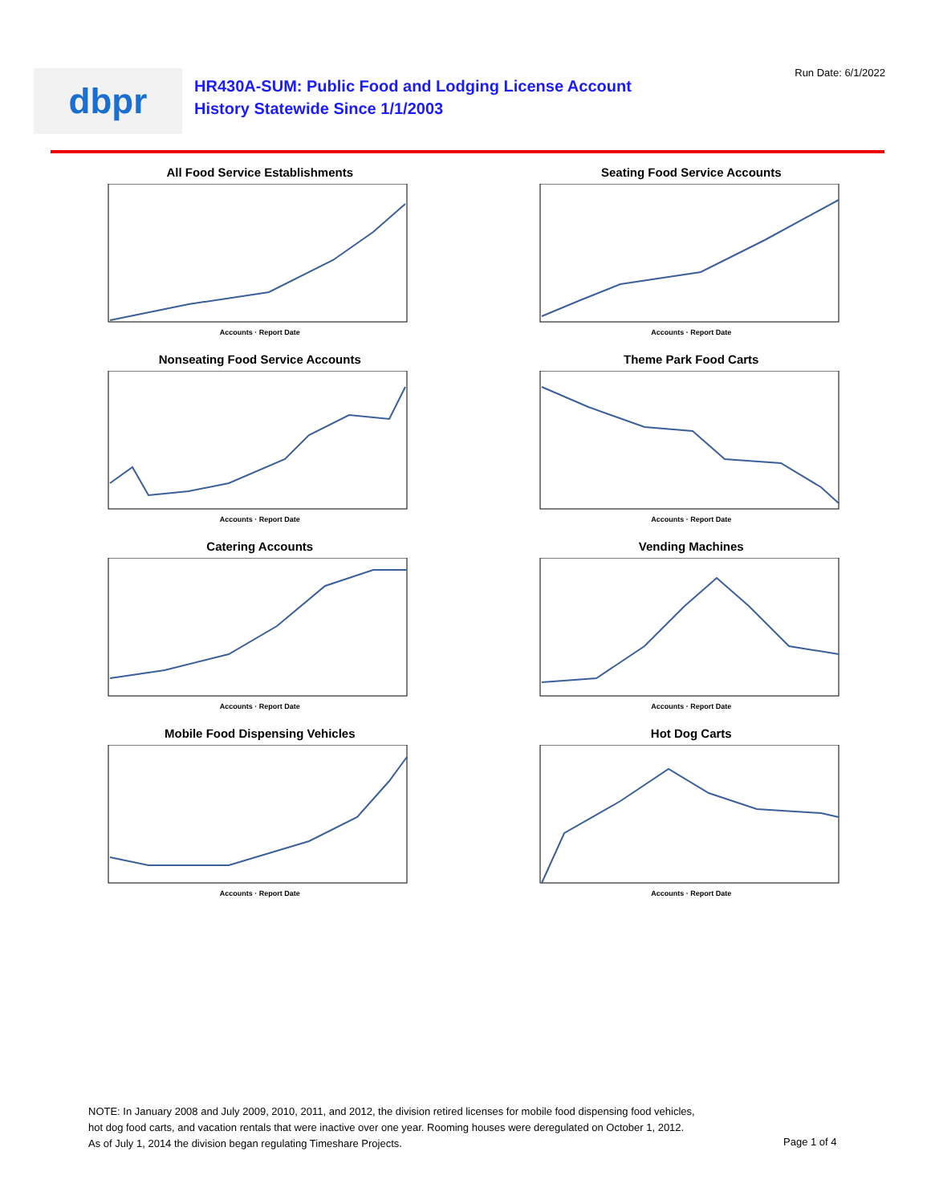dbpr
HR430A-SUM: Public Food and Lodging License Account
History Statewide Since 1/1/2003
Run Date: 6/1/2022
All Food Service Establishments
Accounts · Report Date
Seating Food Service Accounts
Accounts · Report Date
Nonseating Food Service Accounts
Accounts · Report Date
Theme Park Food Carts
Accounts · Report Date
Catering Accounts
Accounts · Report Date
Vending Machines
Accounts · Report Date
Mobile Food Dispensing Vehicles
Accounts · Report Date
Hot Dog Carts
Accounts · Report Date
NOTE: In January 2008 and July 2009, 2010, 2011, and 2012, the division retired licenses for mobile food dispensing food vehicles, hot dog food carts, and vacation rentals that were inactive over one year. Rooming houses were deregulated on October 1, 2012. As of July 1, 2014 the division began regulating Timeshare Projects.
Page 1 of 4